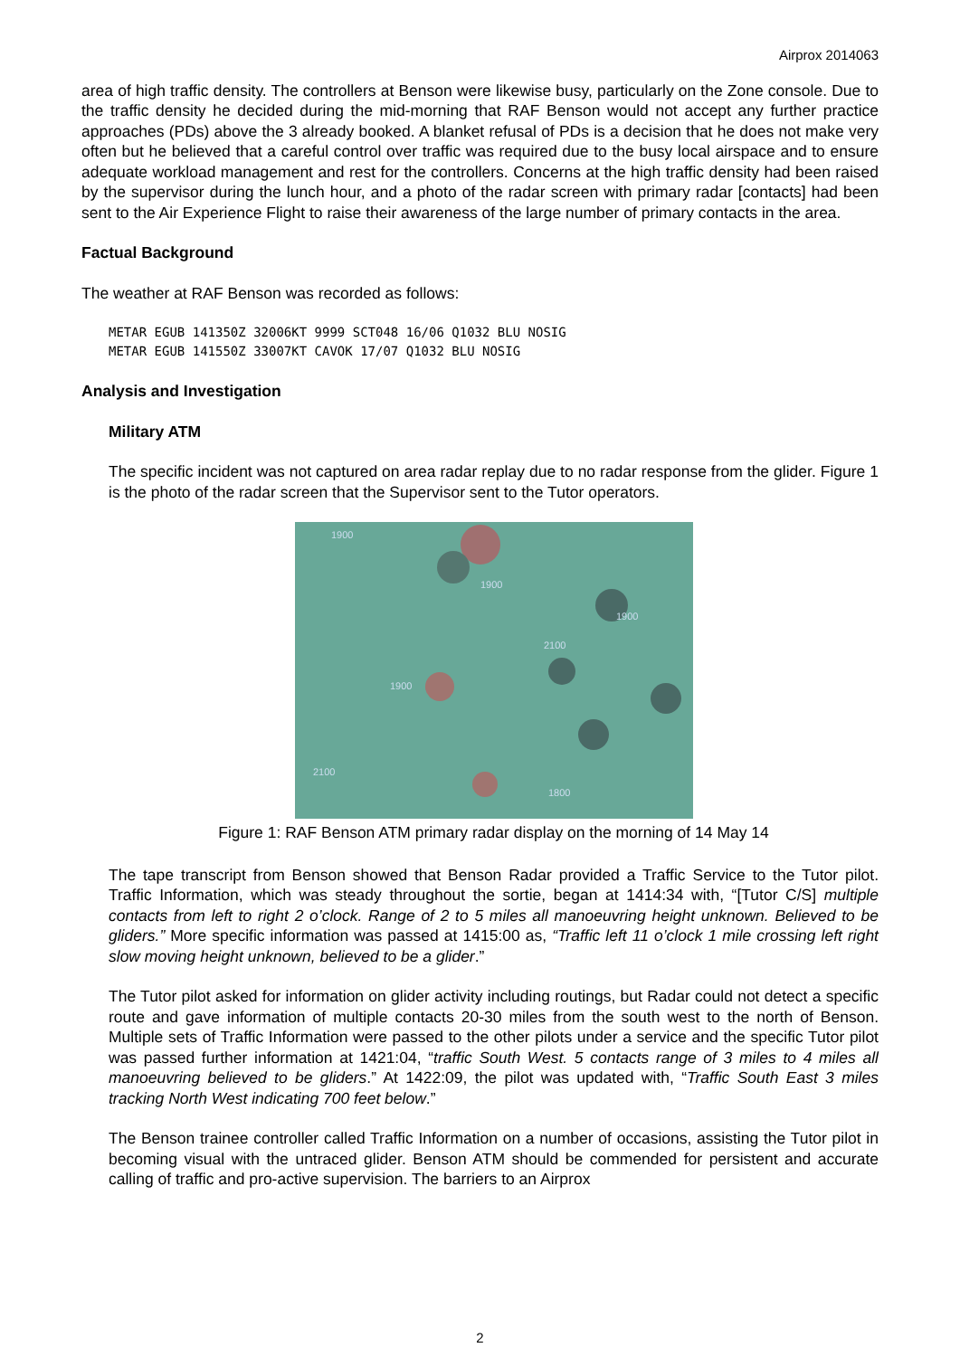Airprox 2014063
area of high traffic density. The controllers at Benson were likewise busy, particularly on the Zone console. Due to the traffic density he decided during the mid-morning that RAF Benson would not accept any further practice approaches (PDs) above the 3 already booked. A blanket refusal of PDs is a decision that he does not make very often but he believed that a careful control over traffic was required due to the busy local airspace and to ensure adequate workload management and rest for the controllers. Concerns at the high traffic density had been raised by the supervisor during the lunch hour, and a photo of the radar screen with primary radar [contacts] had been sent to the Air Experience Flight to raise their awareness of the large number of primary contacts in the area.
Factual Background
The weather at RAF Benson was recorded as follows:
METAR EGUB 141350Z 32006KT 9999 SCT048 16/06 Q1032 BLU NOSIG
METAR EGUB 141550Z 33007KT CAVOK 17/07 Q1032 BLU NOSIG
Analysis and Investigation
Military ATM
The specific incident was not captured on area radar replay due to no radar response from the glider. Figure 1 is the photo of the radar screen that the Supervisor sent to the Tutor operators.
1900
1900
1900
2100
1900
2100
1800
Figure 1: RAF Benson ATM primary radar display on the morning of 14 May 14
The tape transcript from Benson showed that Benson Radar provided a Traffic Service to the Tutor pilot. Traffic Information, which was steady throughout the sortie, began at 1414:34 with, “[Tutor C/S] multiple contacts from left to right 2 o’clock. Range of 2 to 5 miles all manoeuvring height unknown. Believed to be gliders.” More specific information was passed at 1415:00 as, “Traffic left 11 o’clock 1 mile crossing left right slow moving height unknown, believed to be a glider.”
The Tutor pilot asked for information on glider activity including routings, but Radar could not detect a specific route and gave information of multiple contacts 20-30 miles from the south west to the north of Benson. Multiple sets of Traffic Information were passed to the other pilots under a service and the specific Tutor pilot was passed further information at 1421:04, “traffic South West. 5 contacts range of 3 miles to 4 miles all manoeuvring believed to be gliders.” At 1422:09, the pilot was updated with, “Traffic South East 3 miles tracking North West indicating 700 feet below.”
The Benson trainee controller called Traffic Information on a number of occasions, assisting the Tutor pilot in becoming visual with the untraced glider. Benson ATM should be commended for persistent and accurate calling of traffic and pro-active supervision. The barriers to an Airprox
2